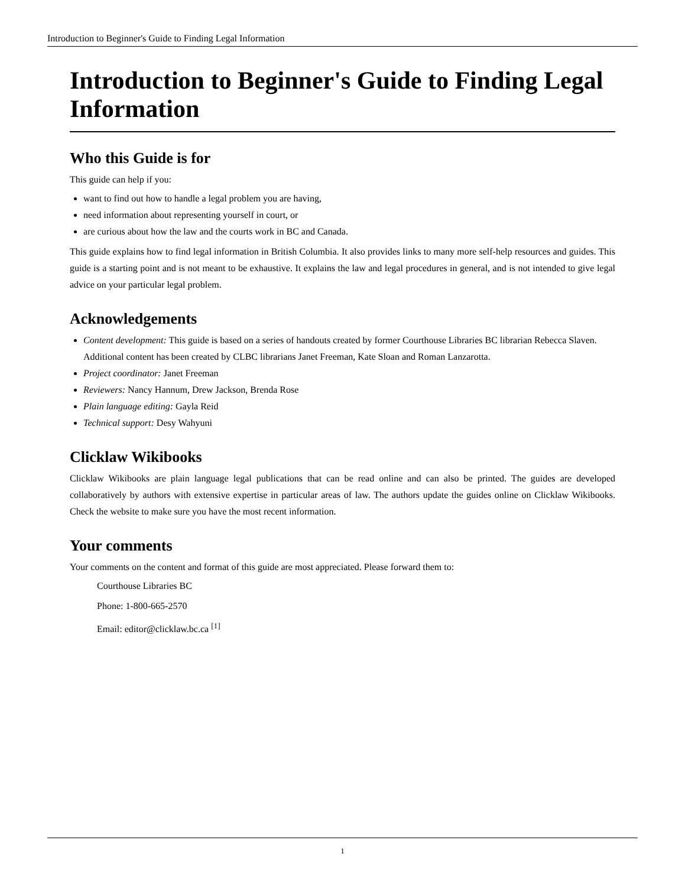Introduction to Beginner's Guide to Finding Legal Information
Introduction to Beginner's Guide to Finding Legal Information
Who this Guide is for
This guide can help if you:
want to find out how to handle a legal problem you are having,
need information about representing yourself in court, or
are curious about how the law and the courts work in BC and Canada.
This guide explains how to find legal information in British Columbia. It also provides links to many more self-help resources and guides. This guide is a starting point and is not meant to be exhaustive. It explains the law and legal procedures in general, and is not intended to give legal advice on your particular legal problem.
Acknowledgements
Content development: This guide is based on a series of handouts created by former Courthouse Libraries BC librarian Rebecca Slaven. Additional content has been created by CLBC librarians Janet Freeman, Kate Sloan and Roman Lanzarotta.
Project coordinator: Janet Freeman
Reviewers: Nancy Hannum, Drew Jackson, Brenda Rose
Plain language editing: Gayla Reid
Technical support: Desy Wahyuni
Clicklaw Wikibooks
Clicklaw Wikibooks are plain language legal publications that can be read online and can also be printed. The guides are developed collaboratively by authors with extensive expertise in particular areas of law. The authors update the guides online on Clicklaw Wikibooks. Check the website to make sure you have the most recent information.
Your comments
Your comments on the content and format of this guide are most appreciated. Please forward them to:
Courthouse Libraries BC
Phone: 1-800-665-2570
Email: editor@clicklaw.bc.ca <sup>[1]</sup>
1